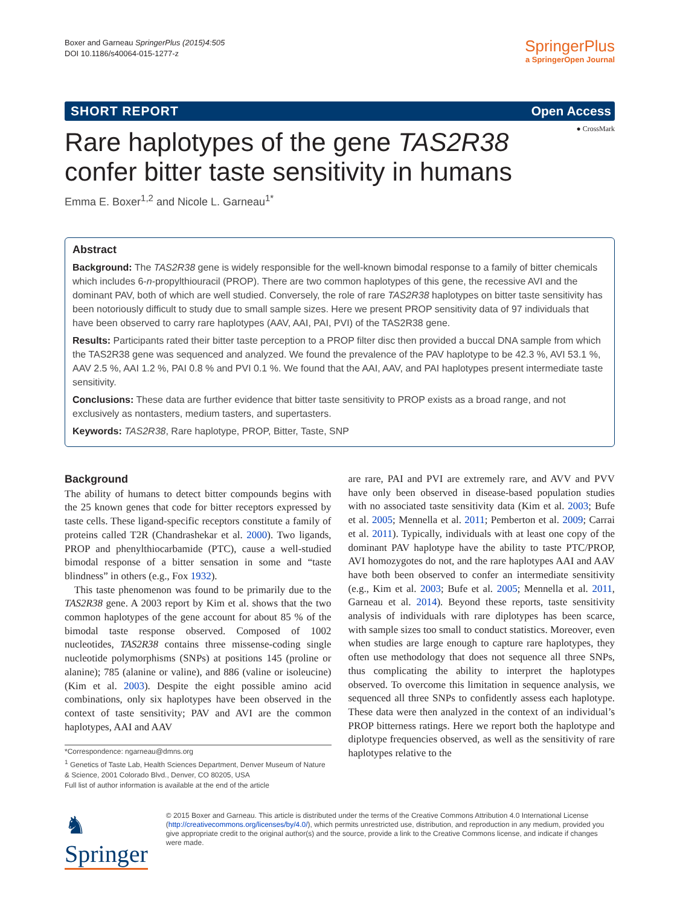Boxer and Garneau SpringerPlus (2015)4:505
DOI 10.1186/s40064-015-1277-z
SpringerPlus
a SpringerOpen Journal
SHORT REPORT Open Access
● CrossMark
Rare haplotypes of the gene TAS2R38
confer bitter taste sensitivity in humans
Emma E. Boxer<sup>1,2</sup> and Nicole L. Garneau<sup>1*</sup>
Abstract
Background: The TAS2R38 gene is widely responsible for the well-known bimodal response to a family of bitter chemicals which includes 6-n-propylthiouracil (PROP). There are two common haplotypes of this gene, the recessive AVI and the dominant PAV, both of which are well studied. Conversely, the role of rare TAS2R38 haplotypes on bitter taste sensitivity has been notoriously difficult to study due to small sample sizes. Here we present PROP sensitivity data of 97 individuals that have been observed to carry rare haplotypes (AAV, AAI, PAI, PVI) of the TAS2R38 gene.
Results: Participants rated their bitter taste perception to a PROP filter disc then provided a buccal DNA sample from which the TAS2R38 gene was sequenced and analyzed. We found the prevalence of the PAV haplotype to be 42.3 %, AVI 53.1 %, AAV 2.5 %, AAI 1.2 %, PAI 0.8 % and PVI 0.1 %. We found that the AAI, AAV, and PAI haplotypes present intermediate taste sensitivity.
Conclusions: These data are further evidence that bitter taste sensitivity to PROP exists as a broad range, and not exclusively as nontasters, medium tasters, and supertasters.
Keywords: TAS2R38, Rare haplotype, PROP, Bitter, Taste, SNP
Background
The ability of humans to detect bitter compounds begins with the 25 known genes that code for bitter receptors expressed by taste cells. These ligand-specific receptors constitute a family of proteins called T2R (Chandrashekar et al. 2000). Two ligands, PROP and phenylthiocarbamide (PTC), cause a well-studied bimodal response of a bitter sensation in some and “taste blindness” in others (e.g., Fox 1932).
This taste phenomenon was found to be primarily due to the TAS2R38 gene. A 2003 report by Kim et al. shows that the two common haplotypes of the gene account for about 85 % of the bimodal taste response observed. Composed of 1002 nucleotides, TAS2R38 contains three missense-coding single nucleotide polymorphisms (SNPs) at positions 145 (proline or alanine); 785 (alanine or valine), and 886 (valine or isoleucine) (Kim et al. 2003). Despite the eight possible amino acid combinations, only six haplotypes have been observed in the context of taste sensitivity; PAV and AVI are the common haplotypes, AAI and AAV
*Correspondence: ngarneau@dmns.org
<sup>1</sup> Genetics of Taste Lab, Health Sciences Department, Denver Museum of Nature & Science, 2001 Colorado Blvd., Denver, CO 80205, USA
Full list of author information is available at the end of the article
are rare, PAI and PVI are extremely rare, and AVV and PVV have only been observed in disease-based population studies with no associated taste sensitivity data (Kim et al. 2003; Bufe et al. 2005; Mennella et al. 2011; Pemberton et al. 2009; Carrai et al. 2011). Typically, individuals with at least one copy of the dominant PAV haplotype have the ability to taste PTC/PROP, AVI homozygotes do not, and the rare haplotypes AAI and AAV have both been observed to confer an intermediate sensitivity (e.g., Kim et al. 2003; Bufe et al. 2005; Mennella et al. 2011, Garneau et al. 2014). Beyond these reports, taste sensitivity analysis of individuals with rare diplotypes has been scarce, with sample sizes too small to conduct statistics. Moreover, even when studies are large enough to capture rare haplotypes, they often use methodology that does not sequence all three SNPs, thus complicating the ability to interpret the haplotypes observed. To overcome this limitation in sequence analysis, we sequenced all three SNPs to confidently assess each haplotype. These data were then analyzed in the context of an individual’s PROP bitterness ratings. Here we report both the haplotype and diplotype frequencies observed, as well as the sensitivity of rare haplotypes relative to the
♞ Springer
© 2015 Boxer and Garneau. This article is distributed under the terms of the Creative Commons Attribution 4.0 International License (http://creativecommons.org/licenses/by/4.0/), which permits unrestricted use, distribution, and reproduction in any medium, provided you give appropriate credit to the original author(s) and the source, provide a link to the Creative Commons license, and indicate if changes were made.